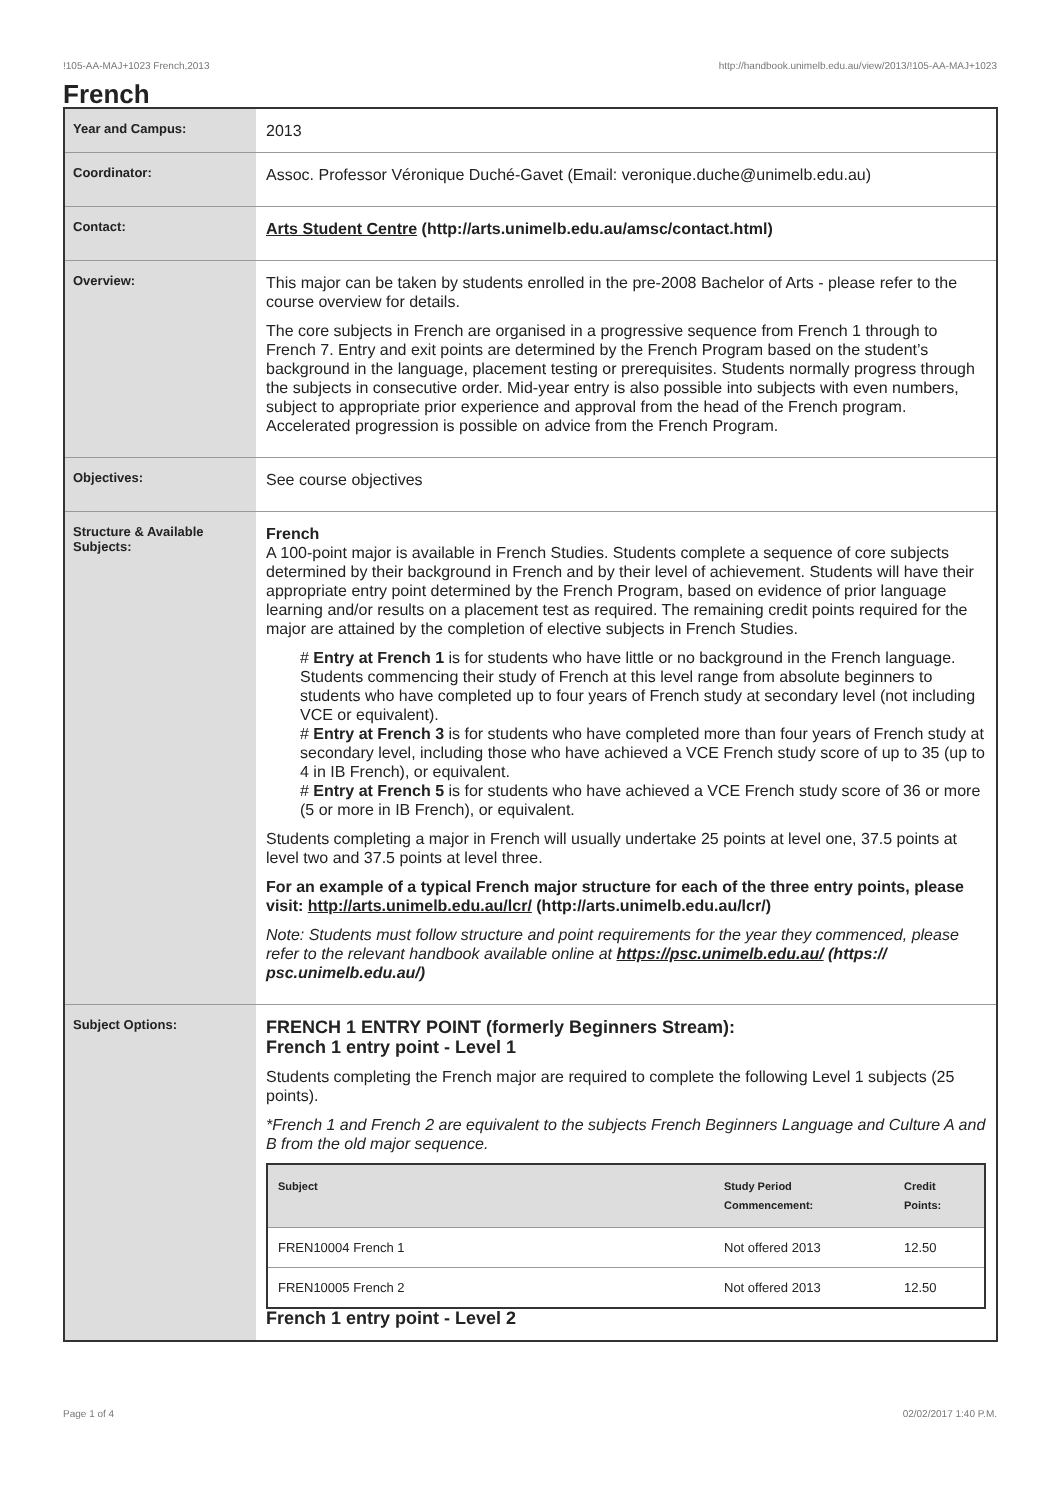!105-AA-MAJ+1023 French,2013 http://handbook.unimelb.edu.au/view/2013/!105-AA-MAJ+1023
French
| Year and Campus: | 2013 |
| Coordinator: | Assoc. Professor Véronique Duché-Gavet (Email: veronique.duche@unimelb.edu.au) |
| Contact: | Arts Student Centre (http://arts.unimelb.edu.au/amsc/contact.html) |
| Overview: | This major can be taken by students enrolled in the pre-2008 Bachelor of Arts - please refer to the course overview for details. The core subjects in French are organised in a progressive sequence from French 1 through to French 7. Entry and exit points are determined by the French Program based on the student’s background in the language, placement testing or prerequisites. Students normally progress through the subjects in consecutive order. Mid-year entry is also possible into subjects with even numbers, subject to appropriate prior experience and approval from the head of the French program. Accelerated progression is possible on advice from the French Program. |
| Objectives: | See course objectives |
| Structure & Available Subjects: | French A 100-point major is available in French Studies. Students complete a sequence of core subjects determined by their background in French and by their level of achievement. Students will have their appropriate entry point determined by the French Program, based on evidence of prior language learning and/or results on a placement test as required. The remaining credit points required for the major are attained by the completion of elective subjects in French Studies. # Entry at French 1 is for students who have little or no background in the French language. Students commencing their study of French at this level range from absolute beginners to students who have completed up to four years of French study at secondary level (not including VCE or equivalent). # Entry at French 3 is for students who have completed more than four years of French study at secondary level, including those who have achieved a VCE French study score of up to 35 (up to 4 in IB French), or equivalent. # Entry at French 5 is for students who have achieved a VCE French study score of 36 or more (5 or more in IB French), or equivalent. Students completing a major in French will usually undertake 25 points at level one, 37.5 points at level two and 37.5 points at level three. For an example of a typical French major structure for each of the three entry points, please visit: http://arts.unimelb.edu.au/lcr/ (http://arts.unimelb.edu.au/lcr/) Note: Students must follow structure and point requirements for the year they commenced, please refer to the relevant handbook available online at https://psc.unimelb.edu.au/ (https:// psc.unimelb.edu.au/) |
| Subject Options: | FRENCH 1 ENTRY POINT (formerly Beginners Stream): French 1 entry point - Level 1 Students completing the French major are required to complete the following Level 1 subjects (25 points). *French 1 and French 2 are equivalent to the subjects French Beginners Language and Culture A and B from the old major sequence. / Subject / Study Period Commencement: / Credit Points: / / --- / --- / --- / / FREN10004 French 1 / Not offered 2013 / 12.50 / / FREN10005 French 2 / Not offered 2013 / 12.50 / French 1 entry point - Level 2 |
Page 1 of 4 02/02/2017 1:40 P.M.